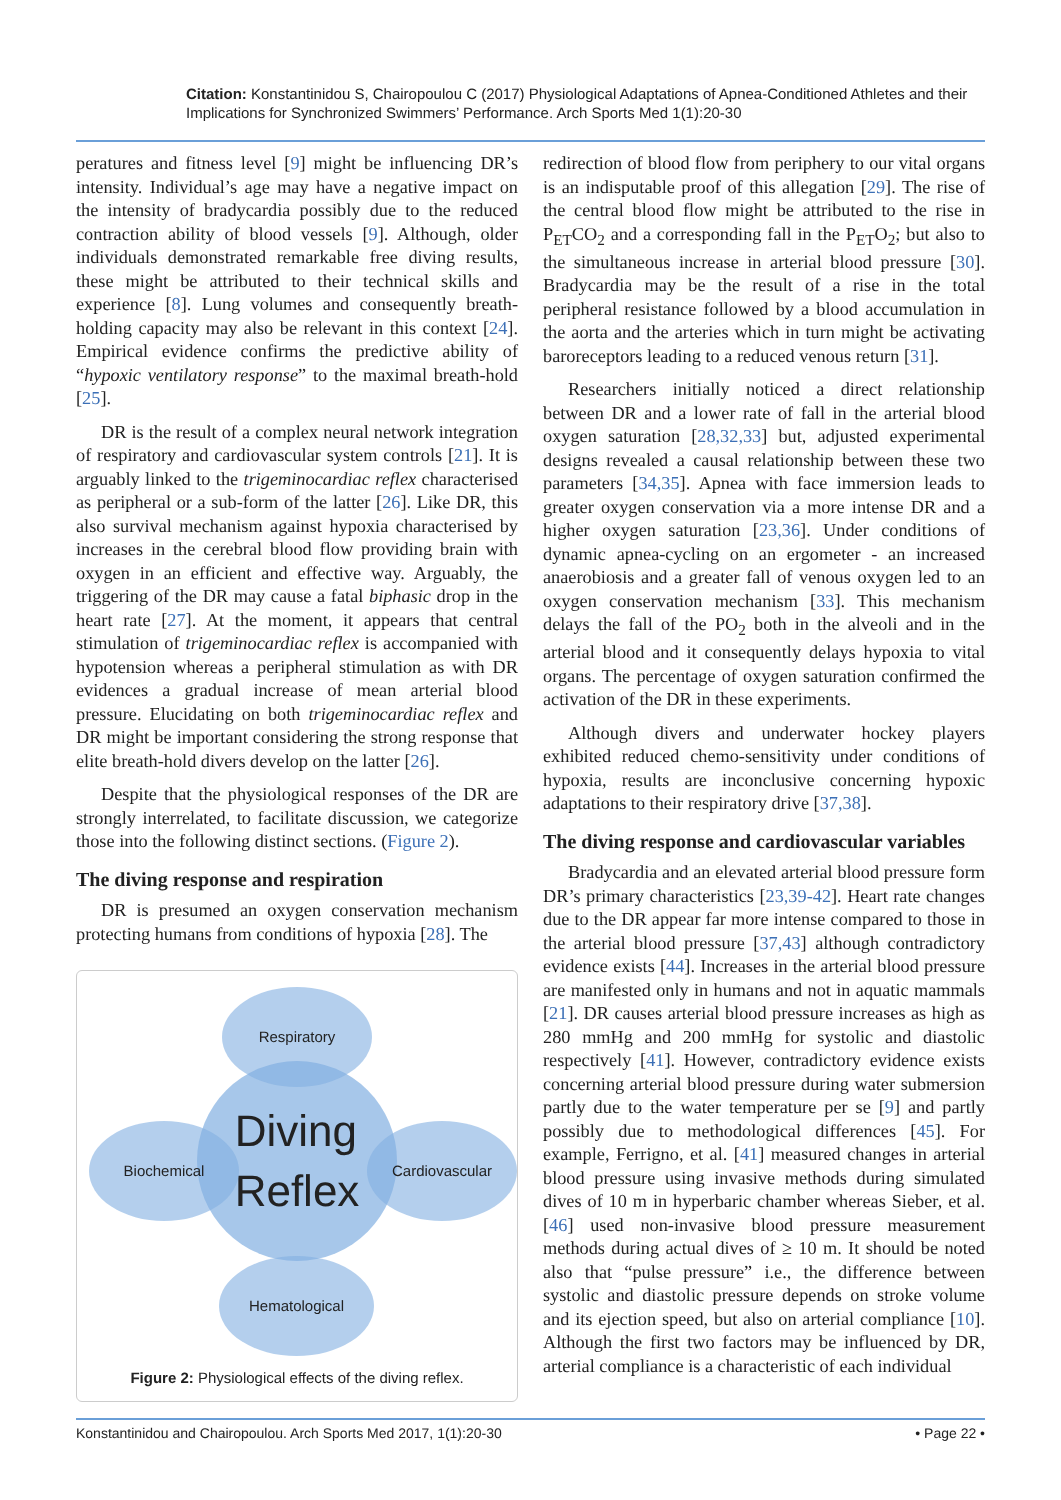Citation: Konstantinidou S, Chairopoulou C (2017) Physiological Adaptations of Apnea-Conditioned Athletes and their Implications for Synchronized Swimmers’ Performance. Arch Sports Med 1(1):20-30
peratures and fitness level [9] might be influencing DR’s intensity. Individual’s age may have a negative impact on the intensity of bradycardia possibly due to the reduced contraction ability of blood vessels [9]. Although, older individuals demonstrated remarkable free diving results, these might be attributed to their technical skills and experience [8]. Lung volumes and consequently breath-holding capacity may also be relevant in this context [24]. Empirical evidence confirms the predictive ability of “hypoxic ventilatory response” to the maximal breath-hold [25].
DR is the result of a complex neural network integration of respiratory and cardiovascular system controls [21]. It is arguably linked to the trigeminocardiac reflex characterised as peripheral or a sub-form of the latter [26]. Like DR, this also survival mechanism against hypoxia characterised by increases in the cerebral blood flow providing brain with oxygen in an efficient and effective way. Arguably, the triggering of the DR may cause a fatal biphasic drop in the heart rate [27]. At the moment, it appears that central stimulation of trigeminocardiac reflex is accompanied with hypotension whereas a peripheral stimulation as with DR evidences a gradual increase of mean arterial blood pressure. Elucidating on both trigeminocardiac reflex and DR might be important considering the strong response that elite breath-hold divers develop on the latter [26].
Despite that the physiological responses of the DR are strongly interrelated, to facilitate discussion, we categorize those into the following distinct sections. (Figure 2).
The diving response and respiration
DR is presumed an oxygen conservation mechanism protecting humans from conditions of hypoxia [28]. The
Diving
Reflex
Respiratory
Biochemical Cardiovascular
Hematological
Figure 2: Physiological effects of the diving reflex.
redirection of blood flow from periphery to our vital organs is an indisputable proof of this allegation [29]. The rise of the central blood flow might be attributed to the rise in P<sub>ET</sub>CO<sub>2</sub> and a corresponding fall in the P<sub>ET</sub>O<sub>2</sub>; but also to the simultaneous increase in arterial blood pressure [30]. Bradycardia may be the result of a rise in the total peripheral resistance followed by a blood accumulation in the aorta and the arteries which in turn might be activating baroreceptors leading to a reduced venous return [31].
Researchers initially noticed a direct relationship between DR and a lower rate of fall in the arterial blood oxygen saturation [28,32,33] but, adjusted experimental designs revealed a causal relationship between these two parameters [34,35]. Apnea with face immersion leads to greater oxygen conservation via a more intense DR and a higher oxygen saturation [23,36]. Under conditions of dynamic apnea-cycling on an ergometer - an increased anaerobiosis and a greater fall of venous oxygen led to an oxygen conservation mechanism [33]. This mechanism delays the fall of the PO<sub>2</sub> both in the alveoli and in the arterial blood and it consequently delays hypoxia to vital organs. The percentage of oxygen saturation confirmed the activation of the DR in these experiments.
Although divers and underwater hockey players exhibited reduced chemo-sensitivity under conditions of hypoxia, results are inconclusive concerning hypoxic adaptations to their respiratory drive [37,38].
The diving response and cardiovascular variables
Bradycardia and an elevated arterial blood pressure form DR’s primary characteristics [23,39-42]. Heart rate changes due to the DR appear far more intense compared to those in the arterial blood pressure [37,43] although contradictory evidence exists [44]. Increases in the arterial blood pressure are manifested only in humans and not in aquatic mammals [21]. DR causes arterial blood pressure increases as high as 280 mmHg and 200 mmHg for systolic and diastolic respectively [41]. However, contradictory evidence exists concerning arterial blood pressure during water submersion partly due to the water temperature per se [9] and partly possibly due to methodological differences [45]. For example, Ferrigno, et al. [41] measured changes in arterial blood pressure using invasive methods during simulated dives of 10 m in hyperbaric chamber whereas Sieber, et al. [46] used non-invasive blood pressure measurement methods during actual dives of ≥ 10 m. It should be noted also that “pulse pressure” i.e., the difference between systolic and diastolic pressure depends on stroke volume and its ejection speed, but also on arterial compliance [10]. Although the first two factors may be influenced by DR, arterial compliance is a characteristic of each individual
Konstantinidou and Chairopoulou. Arch Sports Med 2017, 1(1):20-30 • Page 22 •